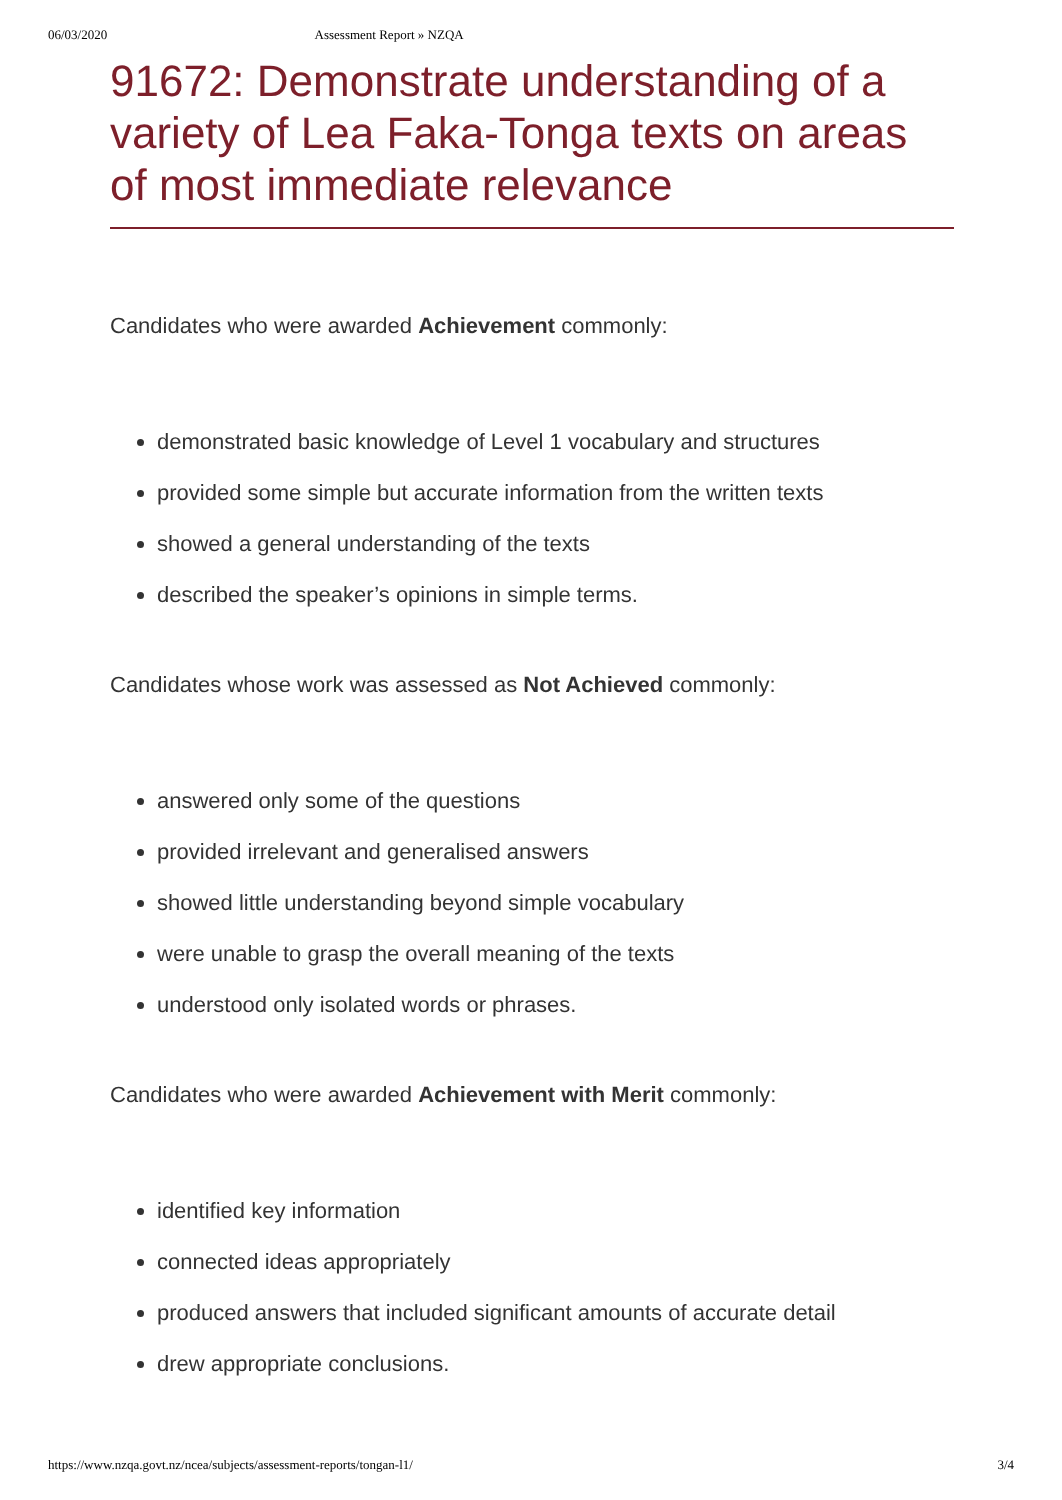06/03/2020 Assessment Report » NZQA
91672: Demonstrate understanding of a variety of Lea Faka-Tonga texts on areas of most immediate relevance
Candidates who were awarded Achievement commonly:
demonstrated basic knowledge of Level 1 vocabulary and structures
provided some simple but accurate information from the written texts
showed a general understanding of the texts
described the speaker’s opinions in simple terms.
Candidates whose work was assessed as Not Achieved commonly:
answered only some of the questions
provided irrelevant and generalised answers
showed little understanding beyond simple vocabulary
were unable to grasp the overall meaning of the texts
understood only isolated words or phrases.
Candidates who were awarded Achievement with Merit commonly:
identified key information
connected ideas appropriately
produced answers that included significant amounts of accurate detail
drew appropriate conclusions.
https://www.nzqa.govt.nz/ncea/subjects/assessment-reports/tongan-l1/ 3/4